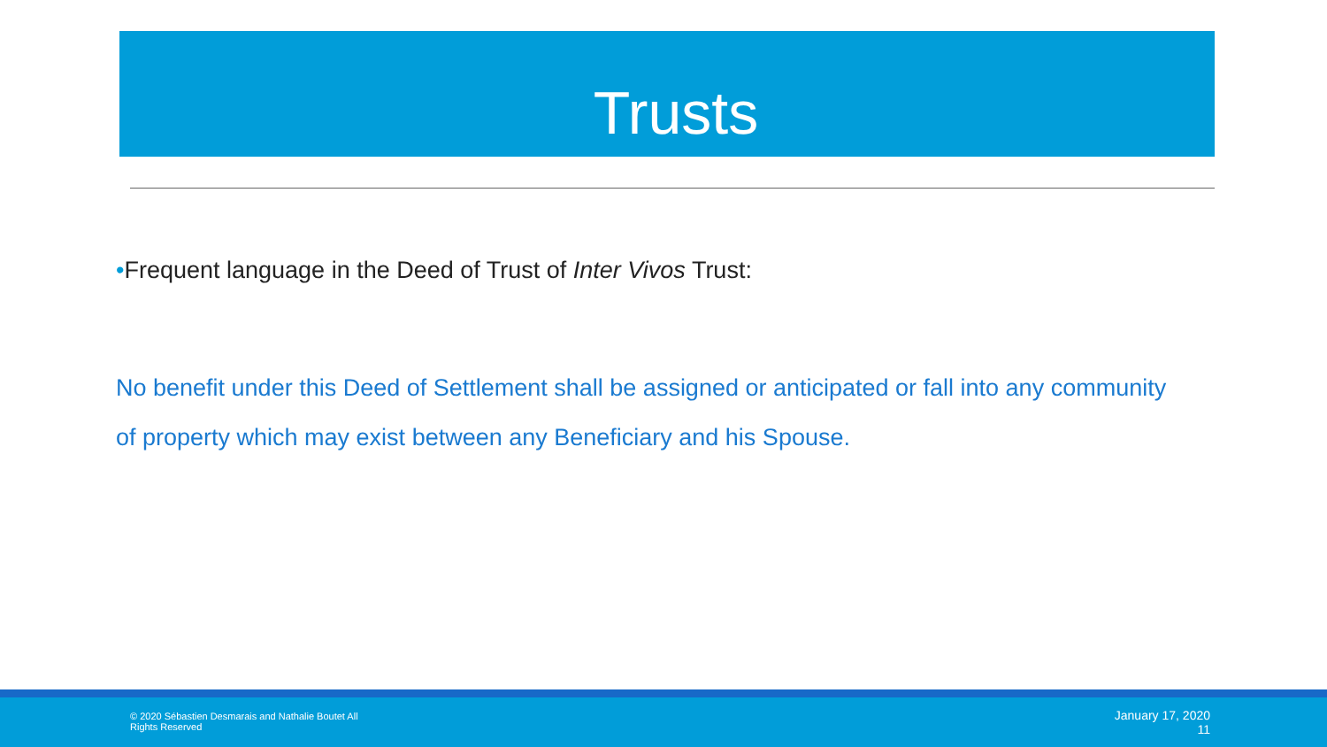Trusts
•Frequent language in the Deed of Trust of Inter Vivos Trust:
No benefit under this Deed of Settlement shall be assigned or anticipated or fall into any community of property which may exist between any Beneficiary and his Spouse.
© 2020 Sébastien Desmarais and Nathalie Boutet All Rights Reserved
January 17, 2020
11